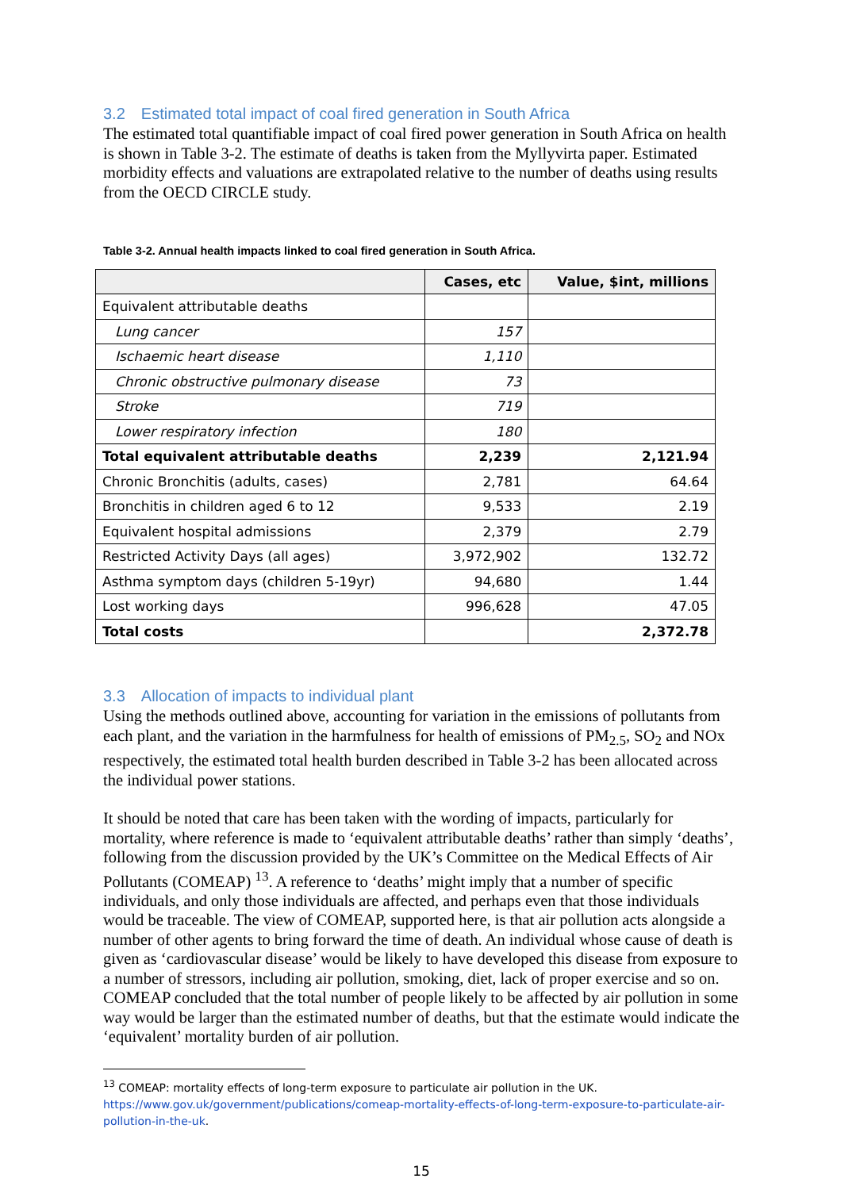3.2 Estimated total impact of coal fired generation in South Africa
The estimated total quantifiable impact of coal fired power generation in South Africa on health is shown in Table 3-2. The estimate of deaths is taken from the Myllyvirta paper. Estimated morbidity effects and valuations are extrapolated relative to the number of deaths using results from the OECD CIRCLE study.
Table 3-2. Annual health impacts linked to coal fired generation in South Africa.
| | Cases, etc | Value, $int, millions |
| --- | --- | --- |
| Equivalent attributable deaths | | |
| Lung cancer | 157 | |
| Ischaemic heart disease | 1,110 | |
| Chronic obstructive pulmonary disease | 73 | |
| Stroke | 719 | |
| Lower respiratory infection | 180 | |
| Total equivalent attributable deaths | 2,239 | 2,121.94 |
| Chronic Bronchitis (adults, cases) | 2,781 | 64.64 |
| Bronchitis in children aged 6 to 12 | 9,533 | 2.19 |
| Equivalent hospital admissions | 2,379 | 2.79 |
| Restricted Activity Days (all ages) | 3,972,902 | 132.72 |
| Asthma symptom days (children 5-19yr) | 94,680 | 1.44 |
| Lost working days | 996,628 | 47.05 |
| Total costs | | 2,372.78 |
3.3 Allocation of impacts to individual plant
Using the methods outlined above, accounting for variation in the emissions of pollutants from each plant, and the variation in the harmfulness for health of emissions of PM<sub>2.5</sub>, SO<sub>2</sub> and NOx respectively, the estimated total health burden described in Table 3-2 has been allocated across the individual power stations.
It should be noted that care has been taken with the wording of impacts, particularly for mortality, where reference is made to ‘equivalent attributable deaths’ rather than simply ‘deaths’, following from the discussion provided by the UK’s Committee on the Medical Effects of Air Pollutants (COMEAP) <sup>13</sup>. A reference to ‘deaths’ might imply that a number of specific individuals, and only those individuals are affected, and perhaps even that those individuals would be traceable. The view of COMEAP, supported here, is that air pollution acts alongside a number of other agents to bring forward the time of death. An individual whose cause of death is given as ‘cardiovascular disease’ would be likely to have developed this disease from exposure to a number of stressors, including air pollution, smoking, diet, lack of proper exercise and so on. COMEAP concluded that the total number of people likely to be affected by air pollution in some way would be larger than the estimated number of deaths, but that the estimate would indicate the ‘equivalent’ mortality burden of air pollution.
<sup>13</sup> COMEAP: mortality effects of long-term exposure to particulate air pollution in the UK.
https://www.gov.uk/government/publications/comeap-mortality-effects-of-long-term-exposure-to-particulate-air-pollution-in-the-uk.
15